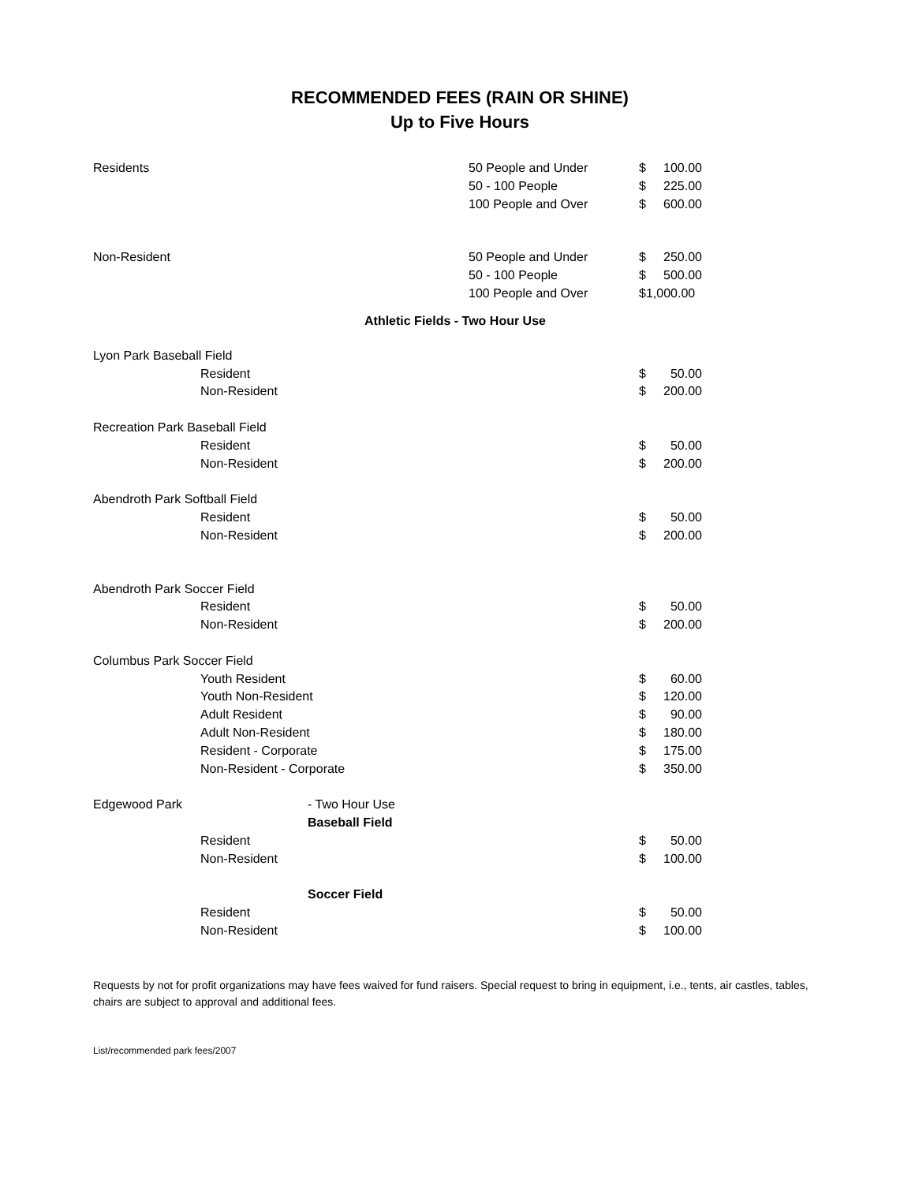RECOMMENDED FEES (RAIN OR SHINE)
Up to Five Hours
| Residents | | | 50 People and Under | $ | 100.00 |
| | | | 50 - 100 People | $ | 225.00 |
| | | | 100 People and Over | $ | 600.00 |
| Non-Resident | | | 50 People and Under | $ | 250.00 |
| | | | 50 - 100 People | $ | 500.00 |
| | | | 100 People and Over | $1,000.00 | |
| Athletic Fields - Two Hour Use | | | | | |
| Lyon Park Baseball Field | | | | | |
| | Resident | | | $ | 50.00 |
| | Non-Resident | | | $ | 200.00 |
| Recreation Park Baseball Field | | | | | |
| | Resident | | | $ | 50.00 |
| | Non-Resident | | | $ | 200.00 |
| Abendroth Park Softball Field | | | | | |
| | Resident | | | $ | 50.00 |
| | Non-Resident | | | $ | 200.00 |
| Abendroth Park Soccer Field | | | | | |
| | Resident | | | $ | 50.00 |
| | Non-Resident | | | $ | 200.00 |
| Columbus Park Soccer Field | | | | | |
| | Youth Resident | | | $ | 60.00 |
| | Youth Non-Resident | | | $ | 120.00 |
| | Adult Resident | | | $ | 90.00 |
| | Adult Non-Resident | | | $ | 180.00 |
| | Resident - Corporate | | | $ | 175.00 |
| | Non-Resident - Corporate | | | $ | 350.00 |
| Edgewood Park | | - Two Hour Use | | | |
| | | Baseball Field | | | |
| | Resident | | | $ | 50.00 |
| | Non-Resident | | | $ | 100.00 |
| | | Soccer Field | | | |
| | Resident | | | $ | 50.00 |
| | Non-Resident | | | $ | 100.00 |
Requests by not for profit organizations may have fees waived for fund raisers. Special request to bring in equipment, i.e., tents, air castles, tables, chairs are subject to approval and additional fees.
List/recommended park fees/2007